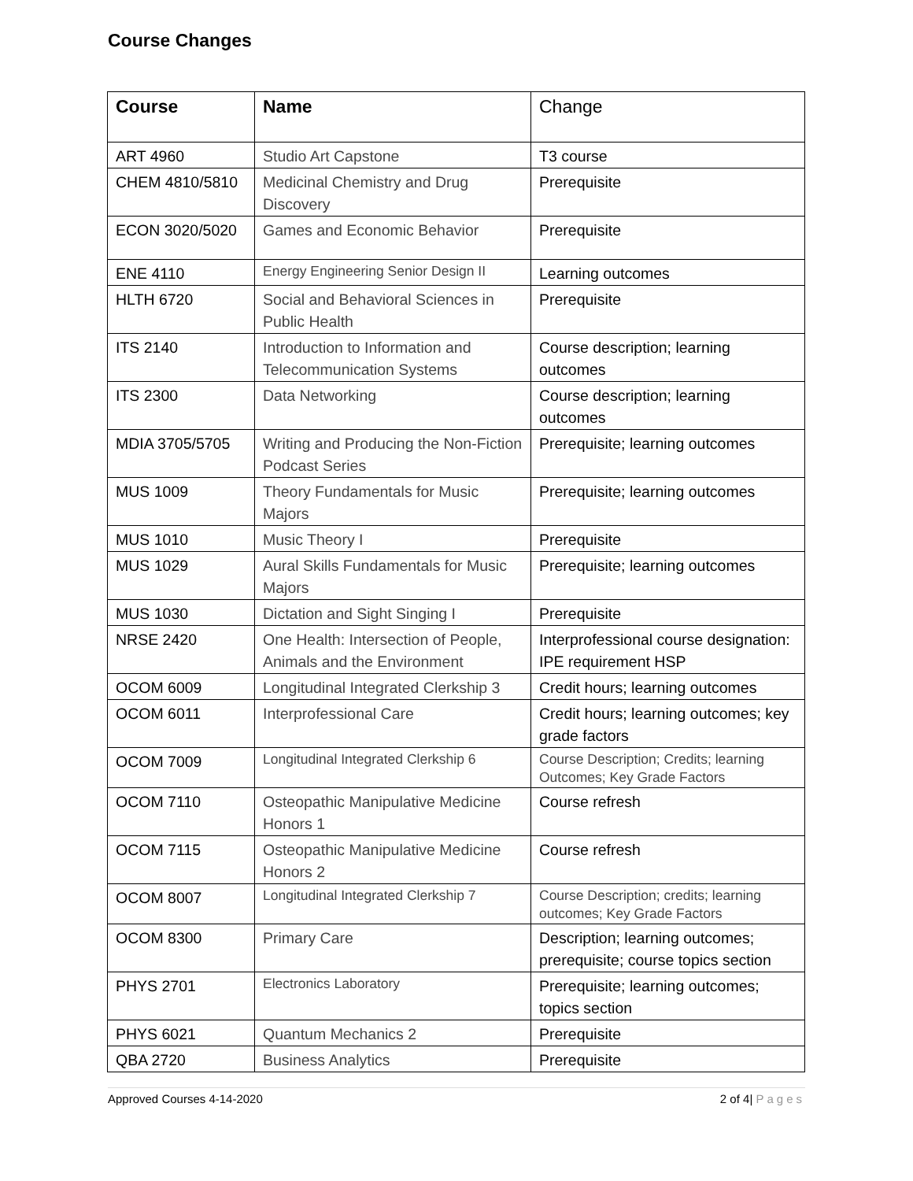Course Changes
| Course | Name | Change |
| --- | --- | --- |
| ART 4960 | Studio Art Capstone | T3 course |
| CHEM 4810/5810 | Medicinal Chemistry and Drug Discovery | Prerequisite |
| ECON 3020/5020 | Games and Economic Behavior | Prerequisite |
| ENE 4110 | Energy Engineering Senior Design II | Learning outcomes |
| HLTH 6720 | Social and Behavioral Sciences in Public Health | Prerequisite |
| ITS 2140 | Introduction to Information and Telecommunication Systems | Course description; learning outcomes |
| ITS 2300 | Data Networking | Course description; learning outcomes |
| MDIA 3705/5705 | Writing and Producing the Non-Fiction Podcast Series | Prerequisite; learning outcomes |
| MUS 1009 | Theory Fundamentals for Music Majors | Prerequisite; learning outcomes |
| MUS 1010 | Music Theory I | Prerequisite |
| MUS 1029 | Aural Skills Fundamentals for Music Majors | Prerequisite; learning outcomes |
| MUS 1030 | Dictation and Sight Singing I | Prerequisite |
| NRSE 2420 | One Health: Intersection of People, Animals and the Environment | Interprofessional course designation: IPE requirement HSP |
| OCOM 6009 | Longitudinal Integrated Clerkship 3 | Credit hours; learning outcomes |
| OCOM 6011 | Interprofessional Care | Credit hours; learning outcomes; key grade factors |
| OCOM 7009 | Longitudinal Integrated Clerkship 6 | Course Description; Credits; learning Outcomes; Key Grade Factors |
| OCOM 7110 | Osteopathic Manipulative Medicine Honors 1 | Course refresh |
| OCOM 7115 | Osteopathic Manipulative Medicine Honors 2 | Course refresh |
| OCOM 8007 | Longitudinal Integrated Clerkship 7 | Course Description; credits; learning outcomes; Key Grade Factors |
| OCOM 8300 | Primary Care | Description; learning outcomes; prerequisite; course topics section |
| PHYS 2701 | Electronics Laboratory | Prerequisite; learning outcomes; topics section |
| PHYS 6021 | Quantum Mechanics 2 | Prerequisite |
| QBA 2720 | Business Analytics | Prerequisite |
Approved Courses 4-14-2020 2 of 4| Pages